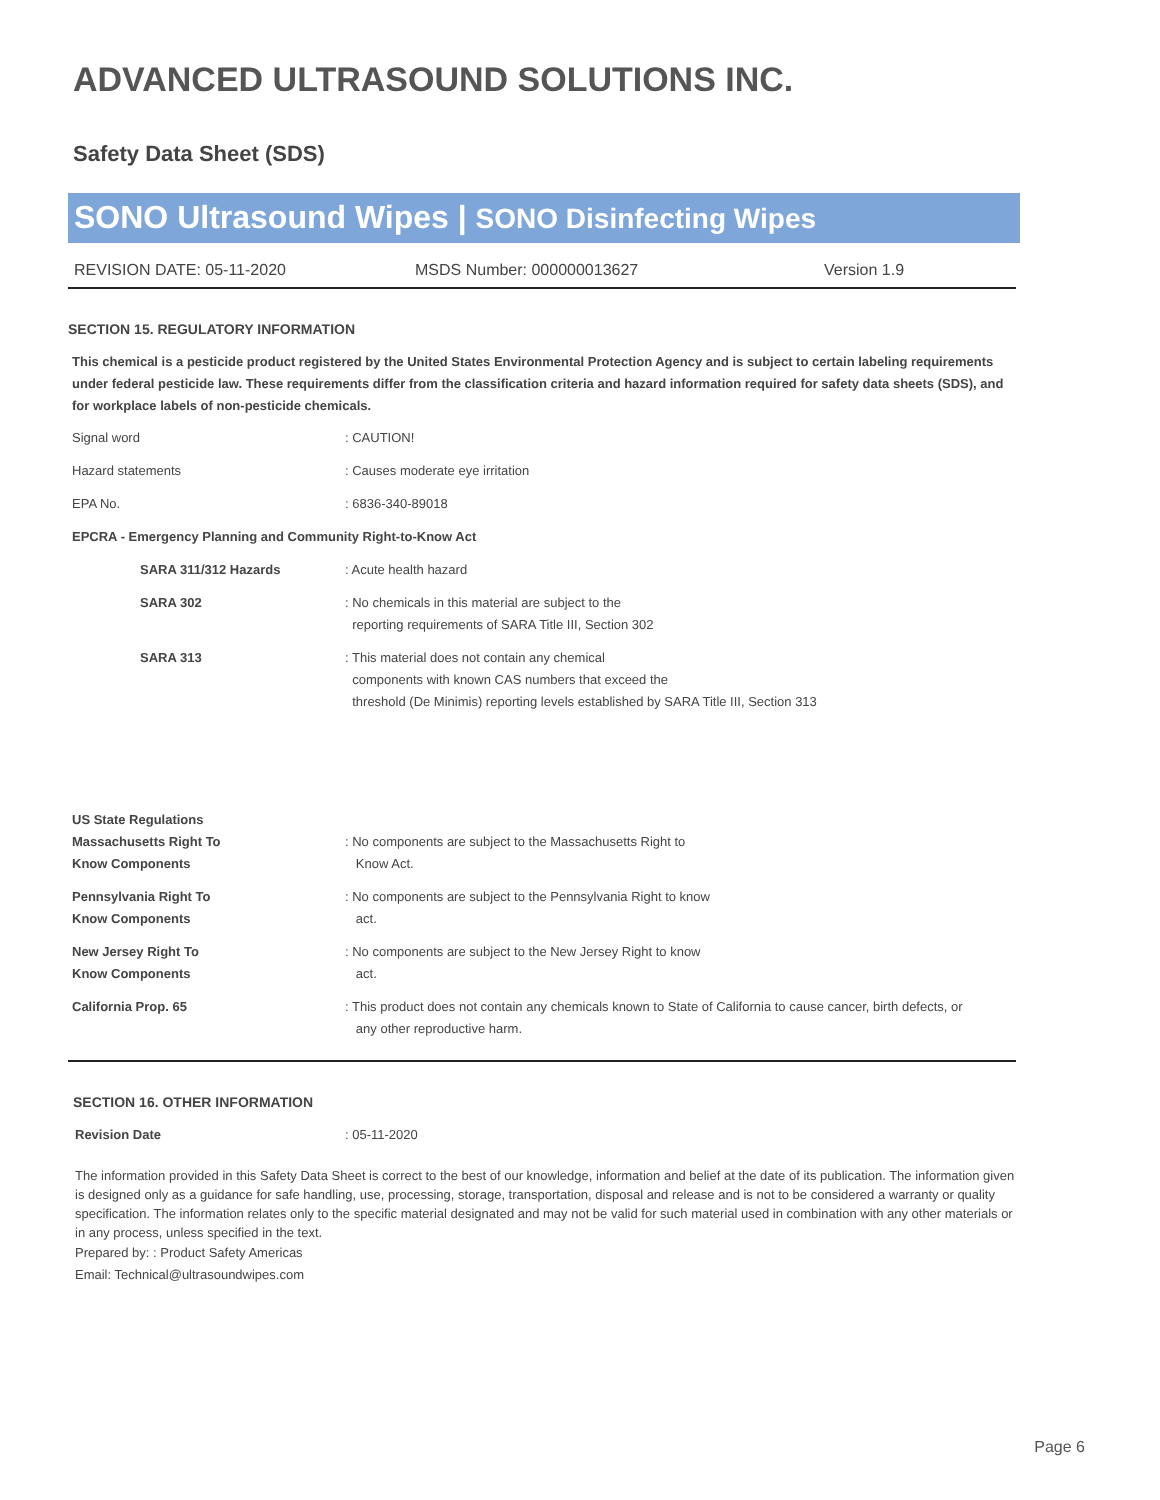ADVANCED ULTRASOUND SOLUTIONS INC.
Safety Data Sheet (SDS)
SONO Ultrasound Wipes | SONO Disinfecting Wipes
REVISION DATE: 05-11-2020 MSDS Number: 000000013627 Version 1.9
SECTION 15. REGULATORY INFORMATION
This chemical is a pesticide product registered by the United States Environmental Protection Agency and is subject to certain labeling requirements under federal pesticide law. These requirements differ from the classification criteria and hazard information required for safety data sheets (SDS), and for workplace labels of non-pesticide chemicals.
Signal word : CAUTION!
Hazard statements : Causes moderate eye irritation
EPA No. : 6836-340-89018
EPCRA - Emergency Planning and Community Right-to-Know Act
SARA 311/312 Hazards : Acute health hazard
SARA 302 : No chemicals in this material are subject to the
reporting requirements of SARA Title III, Section 302
SARA 313 : This material does not contain any chemical
components with known CAS numbers that exceed the
threshold (De Minimis) reporting levels established by SARA Title III, Section 313
US State Regulations
Massachusetts Right To
Know Components
: No components are subject to the Massachusetts Right to
Know Act.
Pennsylvania Right To
Know Components
: No components are subject to the Pennsylvania Right to know
act.
New Jersey Right To
Know Components
: No components are subject to the New Jersey Right to know
act.
California Prop. 65 : This product does not contain any chemicals known to State of California to cause cancer, birth defects, or
any other reproductive harm.
SECTION 16. OTHER INFORMATION
Revision Date : 05-11-2020
The information provided in this Safety Data Sheet is correct to the best of our knowledge, information and belief at the date of its publication. The information given is designed only as a guidance for safe handling, use, processing, storage, transportation, disposal and release and is not to be considered a warranty or quality specification. The information relates only to the specific material designated and may not be valid for such material used in combination with any other materials or in any process, unless specified in the text.
Prepared by: : Product Safety Americas
Email: Technical@ultrasoundwipes.com
Page 6